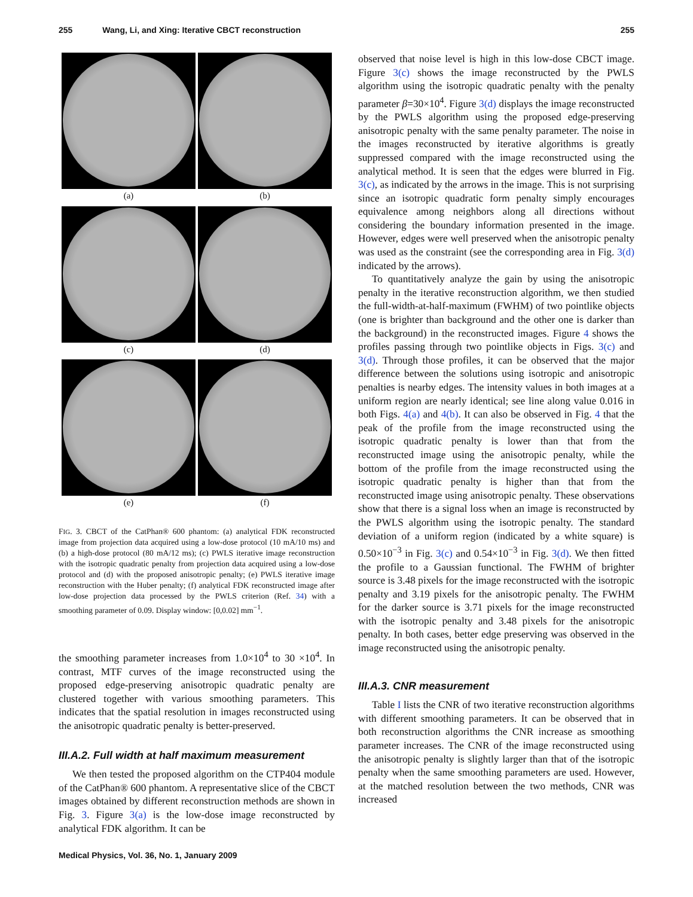255 Wang, Li, and Xing: Iterative CBCT reconstruction 255
(a)
(b)
(c)
(d)
(e)
(f)
FIG. 3. CBCT of the CatPhan® 600 phantom: (a) analytical FDK reconstructed image from projection data acquired using a low-dose protocol (10 mA/10 ms) and (b) a high-dose protocol (80 mA/12 ms); (c) PWLS iterative image reconstruction with the isotropic quadratic penalty from projection data acquired using a low-dose protocol and (d) with the proposed anisotropic penalty; (e) PWLS iterative image reconstruction with the Huber penalty; (f) analytical FDK reconstructed image after low-dose projection data processed by the PWLS criterion (Ref. 34) with a smoothing parameter of 0.09. Display window: [0,0.02] mm<sup>−1</sup>.
the smoothing parameter increases from 1.0×10<sup>4</sup> to 30 ×10<sup>4</sup>. In contrast, MTF curves of the image reconstructed using the proposed edge-preserving anisotropic quadratic penalty are clustered together with various smoothing parameters. This indicates that the spatial resolution in images reconstructed using the anisotropic quadratic penalty is better-preserved.
III.A.2. Full width at half maximum measurement
We then tested the proposed algorithm on the CTP404 module of the CatPhan® 600 phantom. A representative slice of the CBCT images obtained by different reconstruction methods are shown in Fig. 3. Figure 3(a) is the low-dose image reconstructed by analytical FDK algorithm. It can be
observed that noise level is high in this low-dose CBCT image. Figure 3(c) shows the image reconstructed by the PWLS algorithm using the isotropic quadratic penalty with the penalty parameter β=30×10<sup>4</sup>. Figure 3(d) displays the image reconstructed by the PWLS algorithm using the proposed edge-preserving anisotropic penalty with the same penalty parameter. The noise in the images reconstructed by iterative algorithms is greatly suppressed compared with the image reconstructed using the analytical method. It is seen that the edges were blurred in Fig. 3(c), as indicated by the arrows in the image. This is not surprising since an isotropic quadratic form penalty simply encourages equivalence among neighbors along all directions without considering the boundary information presented in the image. However, edges were well preserved when the anisotropic penalty was used as the constraint (see the corresponding area in Fig. 3(d) indicated by the arrows).
To quantitatively analyze the gain by using the anisotropic penalty in the iterative reconstruction algorithm, we then studied the full-width-at-half-maximum (FWHM) of two pointlike objects (one is brighter than background and the other one is darker than the background) in the reconstructed images. Figure 4 shows the profiles passing through two pointlike objects in Figs. 3(c) and 3(d). Through those profiles, it can be observed that the major difference between the solutions using isotropic and anisotropic penalties is nearby edges. The intensity values in both images at a uniform region are nearly identical; see line along value 0.016 in both Figs. 4(a) and 4(b). It can also be observed in Fig. 4 that the peak of the profile from the image reconstructed using the isotropic quadratic penalty is lower than that from the reconstructed image using the anisotropic penalty, while the bottom of the profile from the image reconstructed using the isotropic quadratic penalty is higher than that from the reconstructed image using anisotropic penalty. These observations show that there is a signal loss when an image is reconstructed by the PWLS algorithm using the isotropic penalty. The standard deviation of a uniform region (indicated by a white square) is 0.50×10<sup>−3</sup> in Fig. 3(c) and 0.54×10<sup>−3</sup> in Fig. 3(d). We then fitted the profile to a Gaussian functional. The FWHM of brighter source is 3.48 pixels for the image reconstructed with the isotropic penalty and 3.19 pixels for the anisotropic penalty. The FWHM for the darker source is 3.71 pixels for the image reconstructed with the isotropic penalty and 3.48 pixels for the anisotropic penalty. In both cases, better edge preserving was observed in the image reconstructed using the anisotropic penalty.
III.A.3. CNR measurement
Table I lists the CNR of two iterative reconstruction algorithms with different smoothing parameters. It can be observed that in both reconstruction algorithms the CNR increase as smoothing parameter increases. The CNR of the image reconstructed using the anisotropic penalty is slightly larger than that of the isotropic penalty when the same smoothing parameters are used. However, at the matched resolution between the two methods, CNR was increased
Medical Physics, Vol. 36, No. 1, January 2009